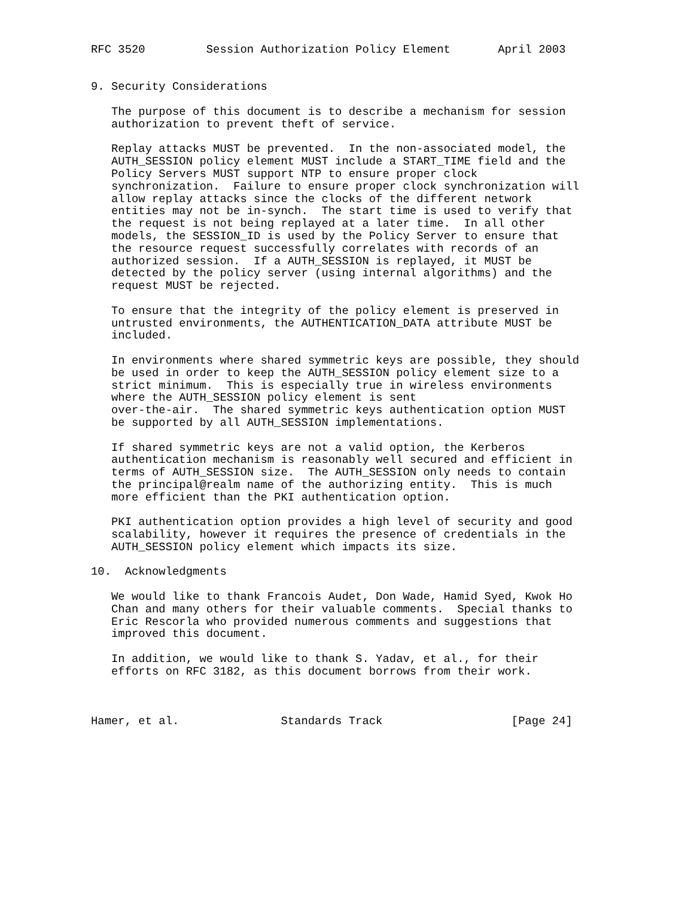RFC 3520         Session Authorization Policy Element       April 2003


9. Security Considerations

   The purpose of this document is to describe a mechanism for session
   authorization to prevent theft of service.

   Replay attacks MUST be prevented.  In the non-associated model, the
   AUTH_SESSION policy element MUST include a START_TIME field and the
   Policy Servers MUST support NTP to ensure proper clock
   synchronization.  Failure to ensure proper clock synchronization will
   allow replay attacks since the clocks of the different network
   entities may not be in-synch.  The start time is used to verify that
   the request is not being replayed at a later time.  In all other
   models, the SESSION_ID is used by the Policy Server to ensure that
   the resource request successfully correlates with records of an
   authorized session.  If a AUTH_SESSION is replayed, it MUST be
   detected by the policy server (using internal algorithms) and the
   request MUST be rejected.

   To ensure that the integrity of the policy element is preserved in
   untrusted environments, the AUTHENTICATION_DATA attribute MUST be
   included.

   In environments where shared symmetric keys are possible, they should
   be used in order to keep the AUTH_SESSION policy element size to a
   strict minimum.  This is especially true in wireless environments
   where the AUTH_SESSION policy element is sent
   over-the-air.  The shared symmetric keys authentication option MUST
   be supported by all AUTH_SESSION implementations.

   If shared symmetric keys are not a valid option, the Kerberos
   authentication mechanism is reasonably well secured and efficient in
   terms of AUTH_SESSION size.  The AUTH_SESSION only needs to contain
   the principal@realm name of the authorizing entity.  This is much
   more efficient than the PKI authentication option.

   PKI authentication option provides a high level of security and good
   scalability, however it requires the presence of credentials in the
   AUTH_SESSION policy element which impacts its size.

10.  Acknowledgments

   We would like to thank Francois Audet, Don Wade, Hamid Syed, Kwok Ho
   Chan and many others for their valuable comments.  Special thanks to
   Eric Rescorla who provided numerous comments and suggestions that
   improved this document.

   In addition, we would like to thank S. Yadav, et al., for their
   efforts on RFC 3182, as this document borrows from their work.



Hamer, et al.               Standards Track                   [Page 24]